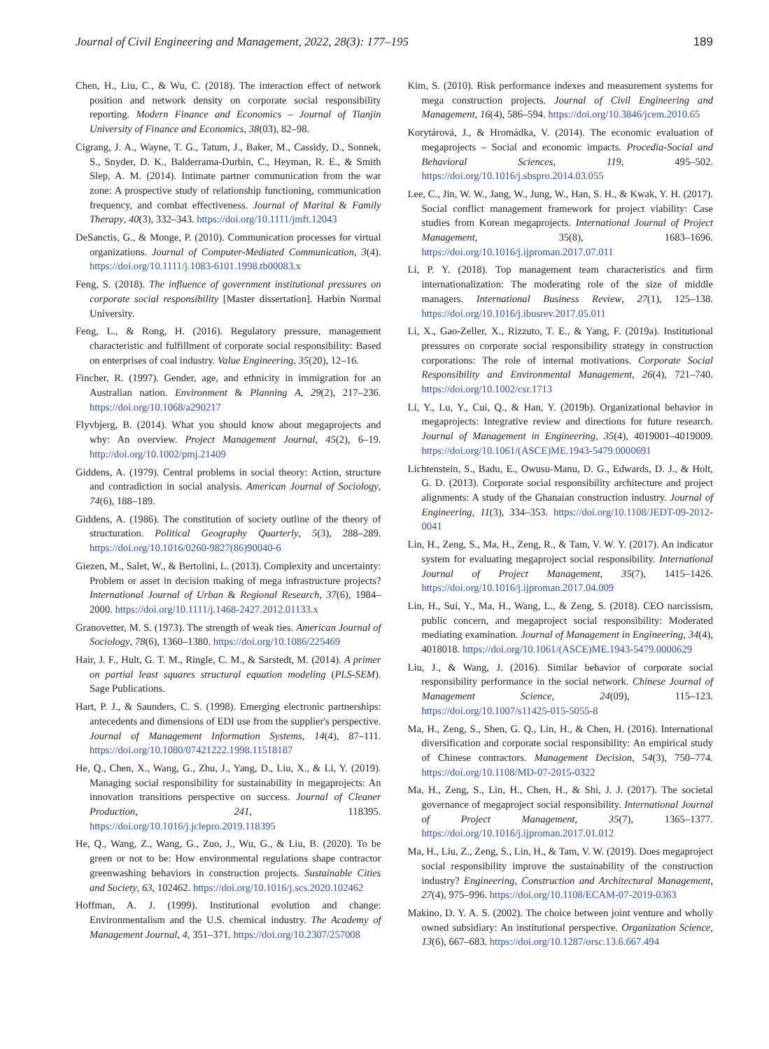Journal of Civil Engineering and Management, 2022, 28(3): 177–195 189
Chen, H., Liu, C., & Wu, C. (2018). The interaction effect of network position and network density on corporate social responsibility reporting. Modern Finance and Economics – Journal of Tianjin University of Finance and Economics, 38(03), 82–98.
Cigrang, J. A., Wayne, T. G., Tatum, J., Baker, M., Cassidy, D., Sonnek, S., Snyder, D. K., Balderrama-Durbin, C., Heyman, R. E., & Smith Slep, A. M. (2014). Intimate partner communication from the war zone: A prospective study of relationship functioning, communication frequency, and combat effectiveness. Journal of Marital & Family Therapy, 40(3), 332–343. https://doi.org/10.1111/jmft.12043
DeSanctis, G., & Monge, P. (2010). Communication processes for virtual organizations. Journal of Computer-Mediated Communication, 3(4). https://doi.org/10.1111/j.1083-6101.1998.tb00083.x
Feng, S. (2018). The influence of government institutional pressures on corporate social responsibility [Master dissertation]. Harbin Normal University.
Feng, L., & Rong, H. (2016). Regulatory pressure, management characteristic and fulfillment of corporate social responsibility: Based on enterprises of coal industry. Value Engineering, 35(20), 12–16.
Fincher, R. (1997). Gender, age, and ethnicity in immigration for an Australian nation. Environment & Planning A, 29(2), 217–236. https://doi.org/10.1068/a290217
Flyvbjerg, B. (2014). What you should know about megaprojects and why: An overview. Project Management Journal, 45(2), 6–19. http://doi.org/10.1002/pmj.21409
Giddens, A. (1979). Central problems in social theory: Action, structure and contradiction in social analysis. American Journal of Sociology, 74(6), 188–189.
Giddens, A. (1986). The constitution of society outline of the theory of structuration. Political Geography Quarterly, 5(3), 288–289. https://doi.org/10.1016/0260-9827(86)90040-6
Giezen, M., Salet, W., & Bertolini, L. (2013). Complexity and uncertainty: Problem or asset in decision making of mega infrastructure projects? International Journal of Urban & Regional Research, 37(6), 1984–2000. https://doi.org/10.1111/j.1468-2427.2012.01133.x
Granovetter, M. S. (1973). The strength of weak ties. American Journal of Sociology, 78(6), 1360–1380. https://doi.org/10.1086/225469
Hair, J. F., Hult, G. T. M., Ringle, C. M., & Sarstedt, M. (2014). A primer on partial least squares structural equation modeling (PLS-SEM). Sage Publications.
Hart, P. J., & Saunders, C. S. (1998). Emerging electronic partnerships: antecedents and dimensions of EDI use from the supplier's perspective. Journal of Management Information Systems, 14(4), 87–111. https://doi.org/10.1080/07421222.1998.11518187
He, Q., Chen, X., Wang, G., Zhu, J., Yang, D., Liu, X., & Li, Y. (2019). Managing social responsibility for sustainability in megaprojects: An innovation transitions perspective on success. Journal of Cleaner Production, 241, 118395. https://doi.org/10.1016/j.jclepro.2019.118395
He, Q., Wang, Z., Wang, G., Zuo, J., Wu, G., & Liu, B. (2020). To be green or not to be: How environmental regulations shape contractor greenwashing behaviors in construction projects. Sustainable Cities and Society, 63, 102462. https://doi.org/10.1016/j.scs.2020.102462
Hoffman, A. J. (1999). Institutional evolution and change: Environmentalism and the U.S. chemical industry. The Academy of Management Journal, 4, 351–371. https://doi.org/10.2307/257008
Kim, S. (2010). Risk performance indexes and measurement systems for mega construction projects. Journal of Civil Engineering and Management, 16(4), 586–594. https://doi.org/10.3846/jcem.2010.65
Korytárová, J., & Hromádka, V. (2014). The economic evaluation of megaprojects – Social and economic impacts. Procedia-Social and Behavioral Sciences, 119, 495–502. https://doi.org/10.1016/j.sbspro.2014.03.055
Lee, C., Jin, W. W., Jang, W., Jung, W., Han, S. H., & Kwak, Y. H. (2017). Social conflict management framework for project viability: Case studies from Korean megaprojects. International Journal of Project Management, 35(8), 1683–1696. https://doi.org/10.1016/j.ijproman.2017.07.011
Li, P. Y. (2018). Top management team characteristics and firm internationalization: The moderating role of the size of middle managers. International Business Review, 27(1), 125–138. https://doi.org/10.1016/j.ibusrev.2017.05.011
Li, X., Gao-Zeller, X., Rizzuto, T. E., & Yang, F. (2019a). Institutional pressures on corporate social responsibility strategy in construction corporations: The role of internal motivations. Corporate Social Responsibility and Environmental Management, 26(4), 721–740. https://doi.org/10.1002/csr.1713
Li, Y., Lu, Y., Cui, Q., & Han, Y. (2019b). Organizational behavior in megaprojects: Integrative review and directions for future research. Journal of Management in Engineering, 35(4), 4019001–4019009. https://doi.org/10.1061/(ASCE)ME.1943-5479.0000691
Lichtenstein, S., Badu, E., Owusu-Manu, D. G., Edwards, D. J., & Holt, G. D. (2013). Corporate social responsibility architecture and project alignments: A study of the Ghanaian construction industry. Journal of Engineering, 11(3), 334–353. https://doi.org/10.1108/JEDT-09-2012-0041
Lin, H., Zeng, S., Ma, H., Zeng, R., & Tam, V. W. Y. (2017). An indicator system for evaluating megaproject social responsibility. International Journal of Project Management, 35(7), 1415–1426. https://doi.org/10.1016/j.ijproman.2017.04.009
Lin, H., Sui, Y., Ma, H., Wang, L., & Zeng, S. (2018). CEO narcissism, public concern, and megaproject social responsibility: Moderated mediating examination. Journal of Management in Engineering, 34(4), 4018018. https://doi.org/10.1061/(ASCE)ME.1943-5479.0000629
Liu, J., & Wang, J. (2016). Similar behavior of corporate social responsibility performance in the social network. Chinese Journal of Management Science, 24(09), 115–123. https://doi.org/10.1007/s11425-015-5055-8
Ma, H., Zeng, S., Shen, G. Q., Lin, H., & Chen, H. (2016). International diversification and corporate social responsibility: An empirical study of Chinese contractors. Management Decision, 54(3), 750–774. https://doi.org/10.1108/MD-07-2015-0322
Ma, H., Zeng, S., Lin, H., Chen, H., & Shi, J. J. (2017). The societal governance of megaproject social responsibility. International Journal of Project Management, 35(7), 1365–1377. https://doi.org/10.1016/j.ijproman.2017.01.012
Ma, H., Liu, Z., Zeng, S., Lin, H., & Tam, V. W. (2019). Does megaproject social responsibility improve the sustainability of the construction industry? Engineering, Construction and Architectural Management, 27(4), 975–996. https://doi.org/10.1108/ECAM-07-2019-0363
Makino, D. Y. A. S. (2002). The choice between joint venture and wholly owned subsidiary: An institutional perspective. Organization Science, 13(6), 667–683. https://doi.org/10.1287/orsc.13.6.667.494